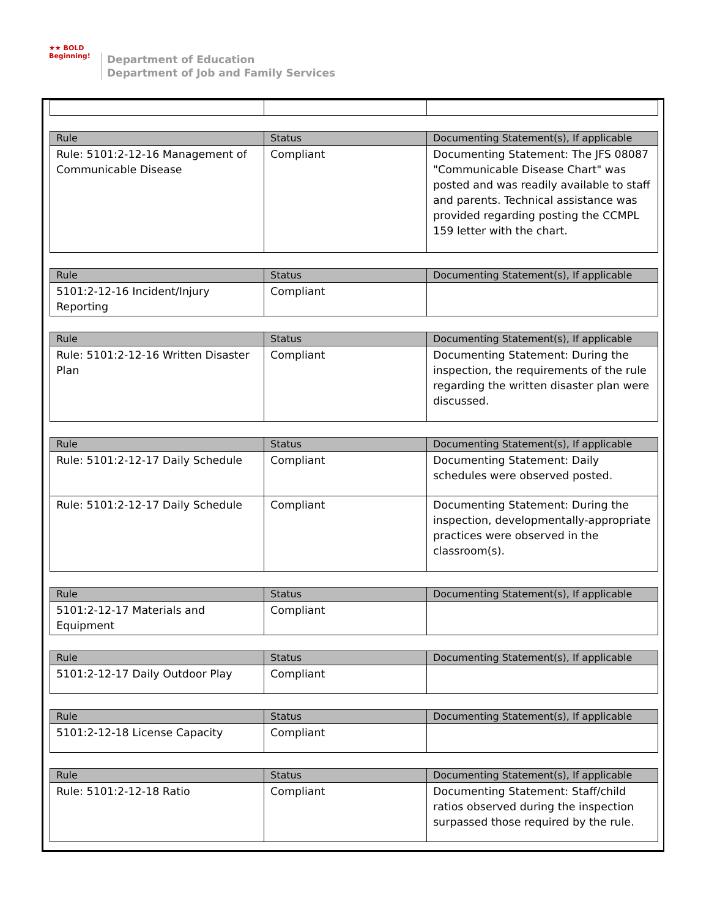★★ BOLD
Beginning!
Department of Education
Department of Job and Family Services
| Rule | Status | Documenting Statement(s), If applicable |
| --- | --- | --- |
| Rule: 5101:2-12-16 Management of Communicable Disease | Compliant | Documenting Statement: The JFS 08087 "Communicable Disease Chart" was posted and was readily available to staff and parents. Technical assistance was provided regarding posting the CCMPL 159 letter with the chart. |
| Rule | Status | Documenting Statement(s), If applicable |
| --- | --- | --- |
| 5101:2-12-16 Incident/Injury Reporting | Compliant | |
| Rule | Status | Documenting Statement(s), If applicable |
| --- | --- | --- |
| Rule: 5101:2-12-16 Written Disaster Plan | Compliant | Documenting Statement: During the inspection, the requirements of the rule regarding the written disaster plan were discussed. |
| Rule | Status | Documenting Statement(s), If applicable |
| --- | --- | --- |
| Rule: 5101:2-12-17 Daily Schedule | Compliant | Documenting Statement: Daily schedules were observed posted. |
| Rule: 5101:2-12-17 Daily Schedule | Compliant | Documenting Statement: During the inspection, developmentally-appropriate practices were observed in the classroom(s). |
| Rule | Status | Documenting Statement(s), If applicable |
| --- | --- | --- |
| 5101:2-12-17 Materials and Equipment | Compliant | |
| Rule | Status | Documenting Statement(s), If applicable |
| --- | --- | --- |
| 5101:2-12-17 Daily Outdoor Play | Compliant | |
| Rule | Status | Documenting Statement(s), If applicable |
| --- | --- | --- |
| 5101:2-12-18 License Capacity | Compliant | |
| Rule | Status | Documenting Statement(s), If applicable |
| --- | --- | --- |
| Rule: 5101:2-12-18 Ratio | Compliant | Documenting Statement: Staff/child ratios observed during the inspection surpassed those required by the rule. |